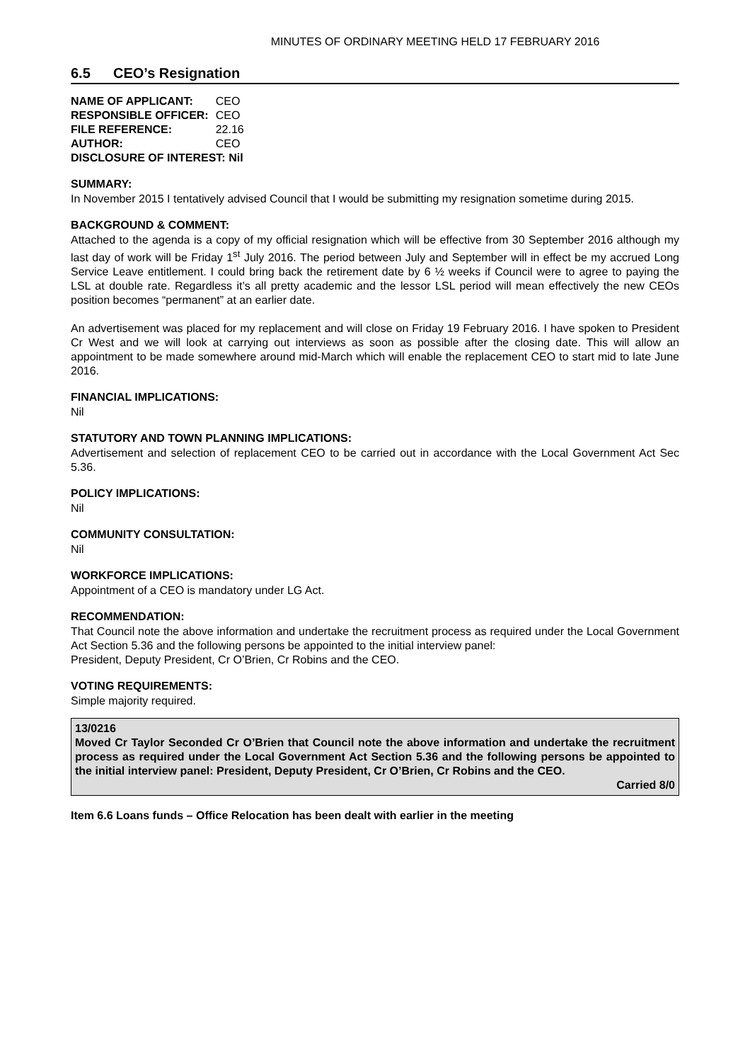MINUTES OF ORDINARY MEETING HELD 17 FEBRUARY 2016
6.5 CEO’s Resignation
| NAME OF APPLICANT: | CEO |
| RESPONSIBLE OFFICER: | CEO |
| FILE REFERENCE: | 22.16 |
| AUTHOR: | CEO |
| DISCLOSURE OF INTEREST: Nil | |
SUMMARY:
In November 2015 I tentatively advised Council that I would be submitting my resignation sometime during 2015.
BACKGROUND & COMMENT:
Attached to the agenda is a copy of my official resignation which will be effective from 30 September 2016 although my last day of work will be Friday 1<sup>st</sup> July 2016. The period between July and September will in effect be my accrued Long Service Leave entitlement. I could bring back the retirement date by 6 ½ weeks if Council were to agree to paying the LSL at double rate. Regardless it’s all pretty academic and the lessor LSL period will mean effectively the new CEOs position becomes “permanent” at an earlier date.
An advertisement was placed for my replacement and will close on Friday 19 February 2016. I have spoken to President Cr West and we will look at carrying out interviews as soon as possible after the closing date. This will allow an appointment to be made somewhere around mid-March which will enable the replacement CEO to start mid to late June 2016.
FINANCIAL IMPLICATIONS:
Nil
STATUTORY AND TOWN PLANNING IMPLICATIONS:
Advertisement and selection of replacement CEO to be carried out in accordance with the Local Government Act Sec 5.36.
POLICY IMPLICATIONS:
Nil
COMMUNITY CONSULTATION:
Nil
WORKFORCE IMPLICATIONS:
Appointment of a CEO is mandatory under LG Act.
RECOMMENDATION:
That Council note the above information and undertake the recruitment process as required under the Local Government Act Section 5.36 and the following persons be appointed to the initial interview panel:
President, Deputy President, Cr O’Brien, Cr Robins and the CEO.
VOTING REQUIREMENTS:
Simple majority required.
13/0216
Moved Cr Taylor Seconded Cr O’Brien that Council note the above information and undertake the recruitment process as required under the Local Government Act Section 5.36 and the following persons be appointed to the initial interview panel: President, Deputy President, Cr O’Brien, Cr Robins and the CEO.
Carried 8/0
Item 6.6 Loans funds – Office Relocation has been dealt with earlier in the meeting